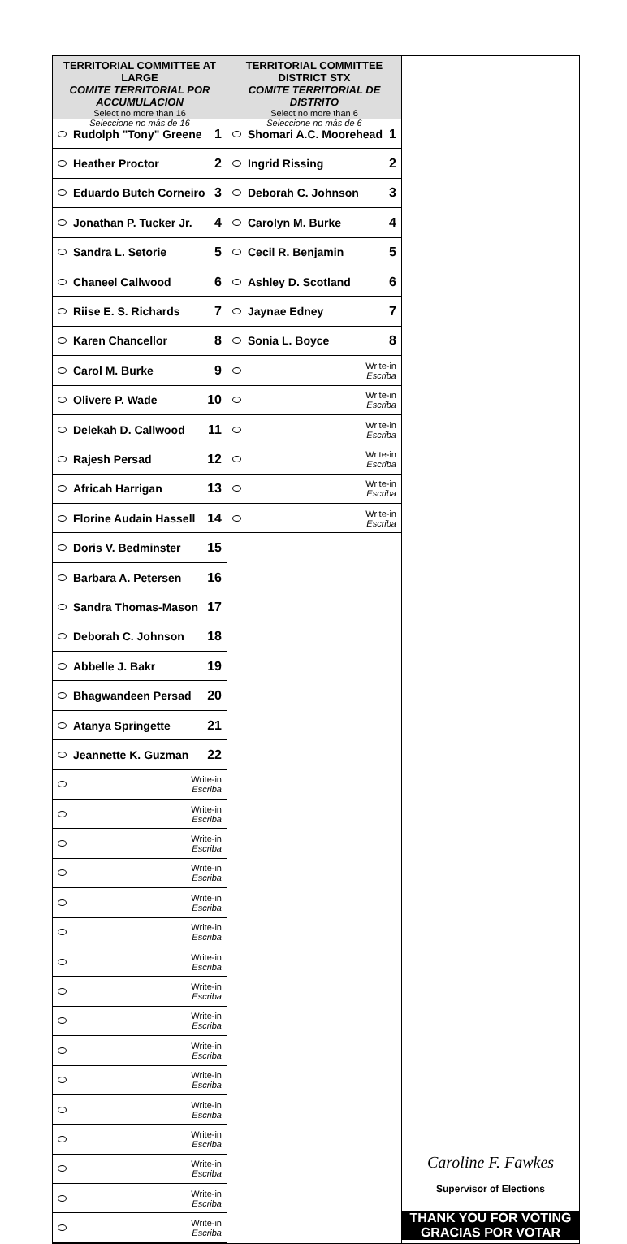TERRITORIAL COMMITTEE AT LARGE
COMITE TERRITORIAL POR ACCUMULACION
Select no more than 16
Seleccione no más de 16
Rudolph "Tony" Greene 1
Heather Proctor 2
Eduardo Butch Corneiro 3
Jonathan P. Tucker Jr. 4
Sandra L. Setorie 5
Chaneel Callwood 6
Riise E. S. Richards 7
Karen Chancellor 8
Carol M. Burke 9
Olivere P. Wade 10
Delekah D. Callwood 11
Rajesh Persad 12
Africah Harrigan 13
Florine Audain Hassell 14
Doris V. Bedminster 15
Barbara A. Petersen 16
Sandra Thomas-Mason 17
Deborah C. Johnson 18
Abbelle J. Bakr 19
Bhagwandeen Persad 20
Atanya Springette 21
Jeannette K. Guzman 22
Write-in
Escriba
Write-in
Escriba
Write-in
Escriba
Write-in
Escriba
Write-in
Escriba
Write-in
Escriba
Write-in
Escriba
Write-in
Escriba
Write-in
Escriba
Write-in
Escriba
Write-in
Escriba
Write-in
Escriba
Write-in
Escriba
Write-in
Escriba
Write-in
Escriba
Write-in
Escriba
TERRITORIAL COMMITTEE DISTRICT STX
COMITE TERRITORIAL DE DISTRITO
Select no more than 6
Seleccione no más de 6
Shomari A.C. Moorehead 1
Ingrid Rissing 2
Deborah C. Johnson 3
Carolyn M. Burke 4
Cecil R. Benjamin 5
Ashley D. Scotland 6
Jaynae Edney 7
Sonia L. Boyce 8
Write-in
Escriba
Write-in
Escriba
Write-in
Escriba
Write-in
Escriba
Write-in
Escriba
Write-in
Escriba
Caroline F. Fawkes
Supervisor of Elections
THANK YOU FOR VOTING
GRACIAS POR VOTAR